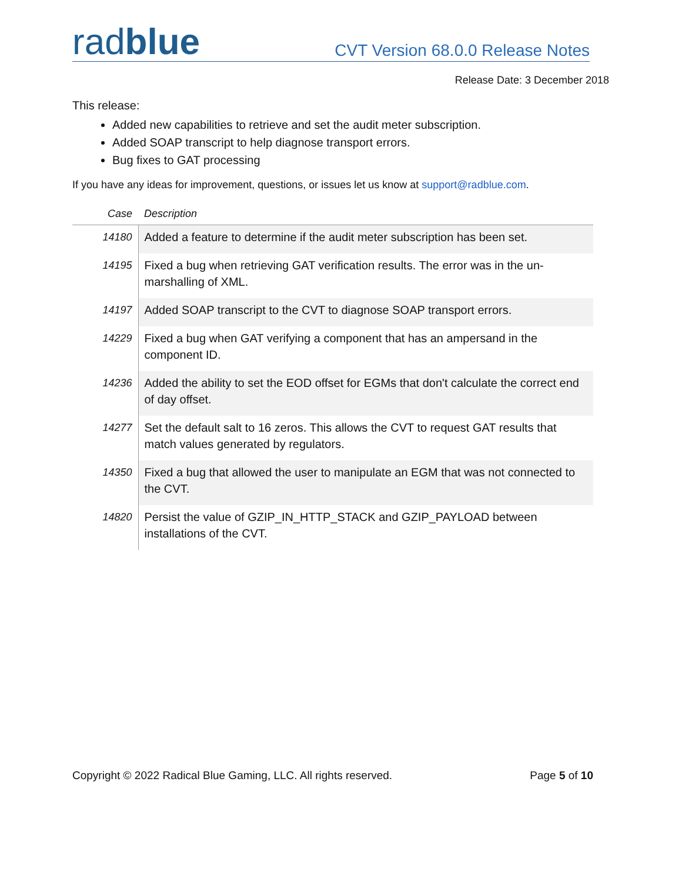radblue
CVT Version 68.0.0 Release Notes
Release Date: 3 December 2018
This release:
Added new capabilities to retrieve and set the audit meter subscription.
Added SOAP transcript to help diagnose transport errors.
Bug fixes to GAT processing
If you have any ideas for improvement, questions, or issues let us know at support@radblue.com.
| Case | Description |
| --- | --- |
| 14180 | Added a feature to determine if the audit meter subscription has been set. |
| 14195 | Fixed a bug when retrieving GAT verification results. The error was in the un-marshalling of XML. |
| 14197 | Added SOAP transcript to the CVT to diagnose SOAP transport errors. |
| 14229 | Fixed a bug when GAT verifying a component that has an ampersand in the component ID. |
| 14236 | Added the ability to set the EOD offset for EGMs that don't calculate the correct end of day offset. |
| 14277 | Set the default salt to 16 zeros. This allows the CVT to request GAT results that match values generated by regulators. |
| 14350 | Fixed a bug that allowed the user to manipulate an EGM that was not connected to the CVT. |
| 14820 | Persist the value of GZIP_IN_HTTP_STACK and GZIP_PAYLOAD between installations of the CVT. |
Copyright © 2022 Radical Blue Gaming, LLC. All rights reserved. Page 5 of 10